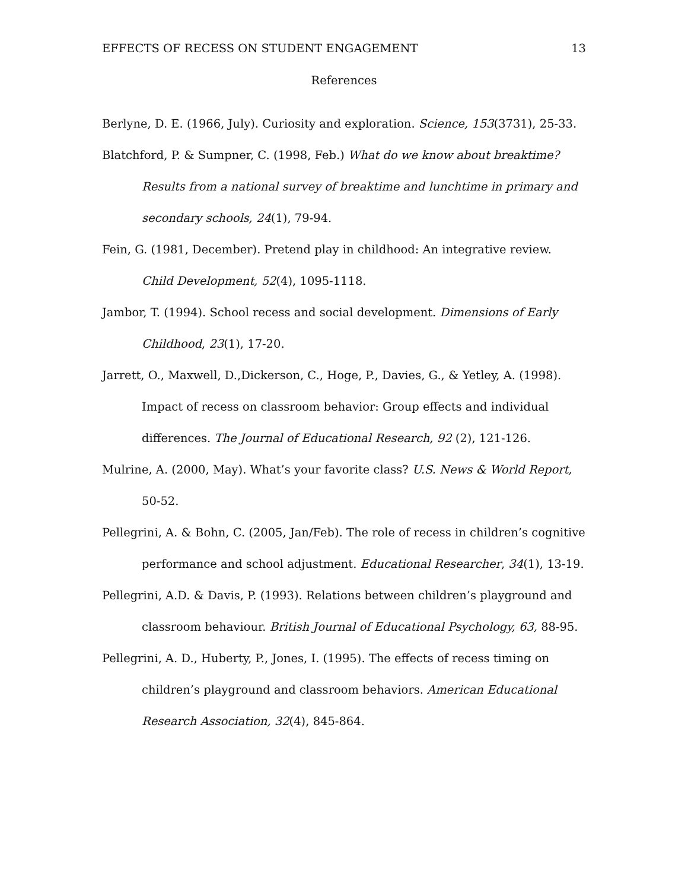EFFECTS OF RECESS ON STUDENT ENGAGEMENT 13
References
Berlyne, D. E. (1966, July). Curiosity and exploration. Science, 153(3731), 25-33.
Blatchford, P. & Sumpner, C. (1998, Feb.) What do we know about breaktime? Results from a national survey of breaktime and lunchtime in primary and secondary schools, 24(1), 79-94.
Fein, G. (1981, December). Pretend play in childhood: An integrative review. Child Development, 52(4), 1095-1118.
Jambor, T. (1994). School recess and social development. Dimensions of Early Childhood, 23(1), 17-20.
Jarrett, O., Maxwell, D.,Dickerson, C., Hoge, P., Davies, G., & Yetley, A. (1998). Impact of recess on classroom behavior: Group effects and individual differences. The Journal of Educational Research, 92 (2), 121-126.
Mulrine, A. (2000, May). What’s your favorite class? U.S. News & World Report, 50-52.
Pellegrini, A. & Bohn, C. (2005, Jan/Feb). The role of recess in children’s cognitive performance and school adjustment. Educational Researcher, 34(1), 13-19.
Pellegrini, A.D. & Davis, P. (1993). Relations between children’s playground and classroom behaviour. British Journal of Educational Psychology, 63, 88-95.
Pellegrini, A. D., Huberty, P., Jones, I. (1995). The effects of recess timing on children’s playground and classroom behaviors. American Educational Research Association, 32(4), 845-864.